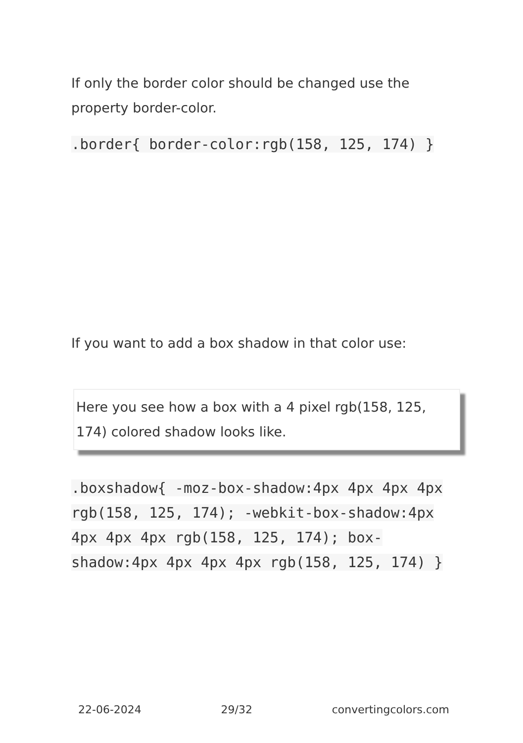If only the border color should be changed use the property border-color.
.border{ border-color:rgb(158, 125, 174) }
If you want to add a box shadow in that color use:
Here you see how a box with a 4 pixel rgb(158, 125, 174) colored shadow looks like.
.boxshadow{ -moz-box-shadow:4px 4px 4px 4px rgb(158, 125, 174); -webkit-box-shadow:4px 4px 4px 4px rgb(158, 125, 174); box-shadow:4px 4px 4px 4px rgb(158, 125, 174) }
22-06-2024 29/32 convertingcolors.com